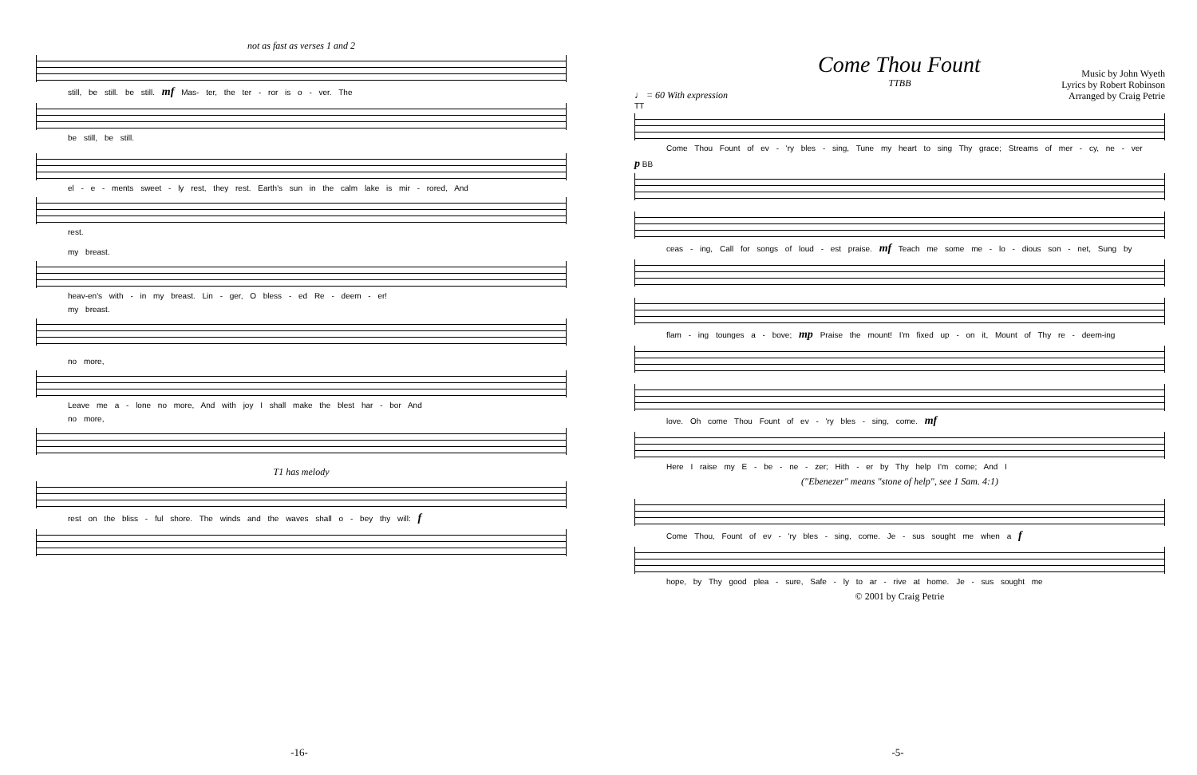not as fast as verses 1 and 2
still, be still. be still. mf Mas- ter, the ter - ror is o - ver. The
be still, be still.
el - e - ments sweet - ly rest, they rest. Earth's sun in the calm lake is mir - rored, And
rest.
my breast.
heav-en's with - in my breast. Lin - ger, O bless - ed Re - deem - er!
my breast.
no more,
Leave me a - lone no more, And with joy I shall make the blest har - bor And
no more,
T1 has melody
rest on the bliss - ful shore. The winds and the waves shall o - bey thy will: f
-16-
Come Thou Fount
TTBB
Music by John Wyeth
Lyrics by Robert Robinson
Arranged by Craig Petrie
♩ = 60 With expression
TT
Come Thou Fount of ev - 'ry bles - sing, Tune my heart to sing Thy grace; Streams of mer - cy, ne - ver
p BB
ceas - ing, Call for songs of loud - est praise. mf Teach me some me - lo - dious son - net, Sung by
flam - ing tounges a - bove; mp Praise the mount! I'm fixed up - on it, Mount of Thy re - deem-ing
love. Oh come Thou Fount of ev - 'ry bles - sing, come. mf
Here I raise my E - be - ne - zer; Hith - er by Thy help I'm come; And I
("Ebenezer" means "stone of help", see 1 Sam. 4:1)
Come Thou, Fount of ev - 'ry bles - sing, come. Je - sus sought me when a f
hope, by Thy good plea - sure, Safe - ly to ar - rive at home. Je - sus sought me
© 2001 by Craig Petrie
-5-